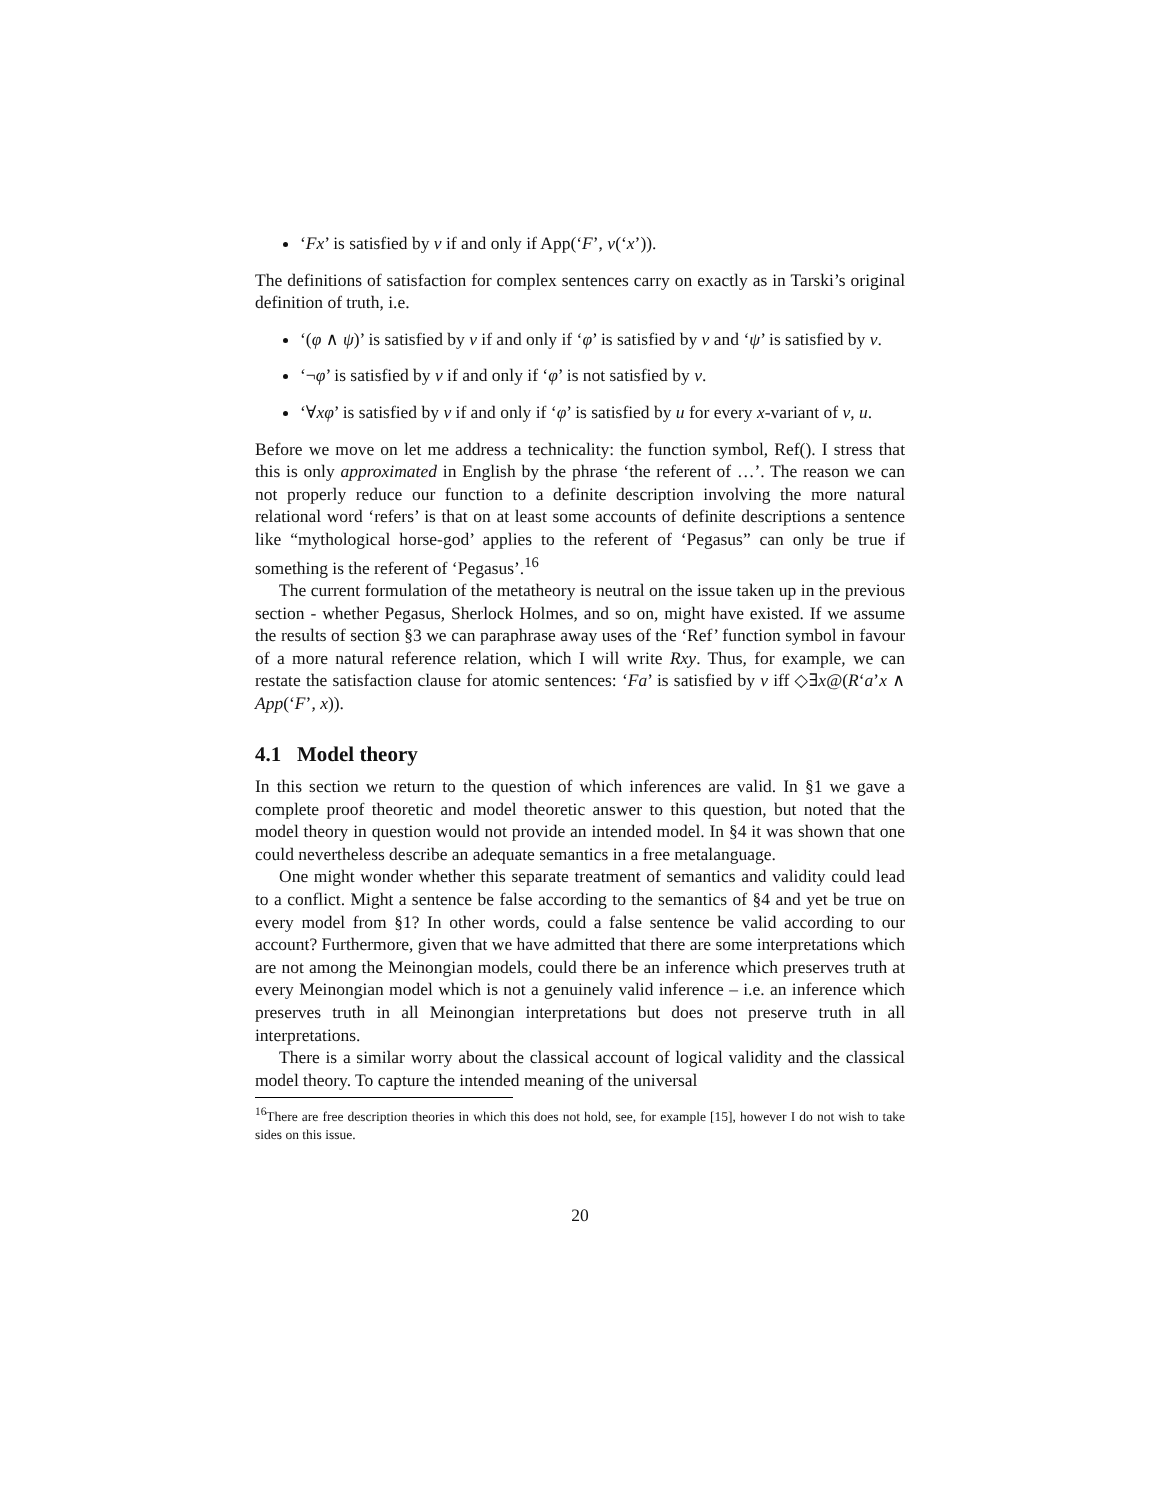‘Fx’ is satisfied by v if and only if App(‘F’, v(‘x’)).
The definitions of satisfaction for complex sentences carry on exactly as in Tarski’s original definition of truth, i.e.
‘(φ ∧ ψ)’ is satisfied by v if and only if ‘φ’ is satisfied by v and ‘ψ’ is satisfied by v.
‘¬φ’ is satisfied by v if and only if ‘φ’ is not satisfied by v.
‘∀xφ’ is satisfied by v if and only if ‘φ’ is satisfied by u for every x-variant of v, u.
Before we move on let me address a technicality: the function symbol, Ref(). I stress that this is only approximated in English by the phrase ‘the referent of …’. The reason we can not properly reduce our function to a definite description involving the more natural relational word ‘refers’ is that on at least some accounts of definite descriptions a sentence like “mythological horse-god’ applies to the referent of ‘Pegasus” can only be true if something is the referent of ‘Pegasus’.<sup>16</sup>
The current formulation of the metatheory is neutral on the issue taken up in the previous section - whether Pegasus, Sherlock Holmes, and so on, might have existed. If we assume the results of section §3 we can paraphrase away uses of the ‘Ref’ function symbol in favour of a more natural reference relation, which I will write Rxy. Thus, for example, we can restate the satisfaction clause for atomic sentences: ‘Fa’ is satisfied by v iff ◇∃x@(R‘a’x ∧ App(‘F’, x)).
4.1 Model theory
In this section we return to the question of which inferences are valid. In §1 we gave a complete proof theoretic and model theoretic answer to this question, but noted that the model theory in question would not provide an intended model. In §4 it was shown that one could nevertheless describe an adequate semantics in a free metalanguage.
One might wonder whether this separate treatment of semantics and validity could lead to a conflict. Might a sentence be false according to the semantics of §4 and yet be true on every model from §1? In other words, could a false sentence be valid according to our account? Furthermore, given that we have admitted that there are some interpretations which are not among the Meinongian models, could there be an inference which preserves truth at every Meinongian model which is not a genuinely valid inference – i.e. an inference which preserves truth in all Meinongian interpretations but does not preserve truth in all interpretations.
There is a similar worry about the classical account of logical validity and the classical model theory. To capture the intended meaning of the universal
<sup>16</sup> There are free description theories in which this does not hold, see, for example [15], however I do not wish to take sides on this issue.
20